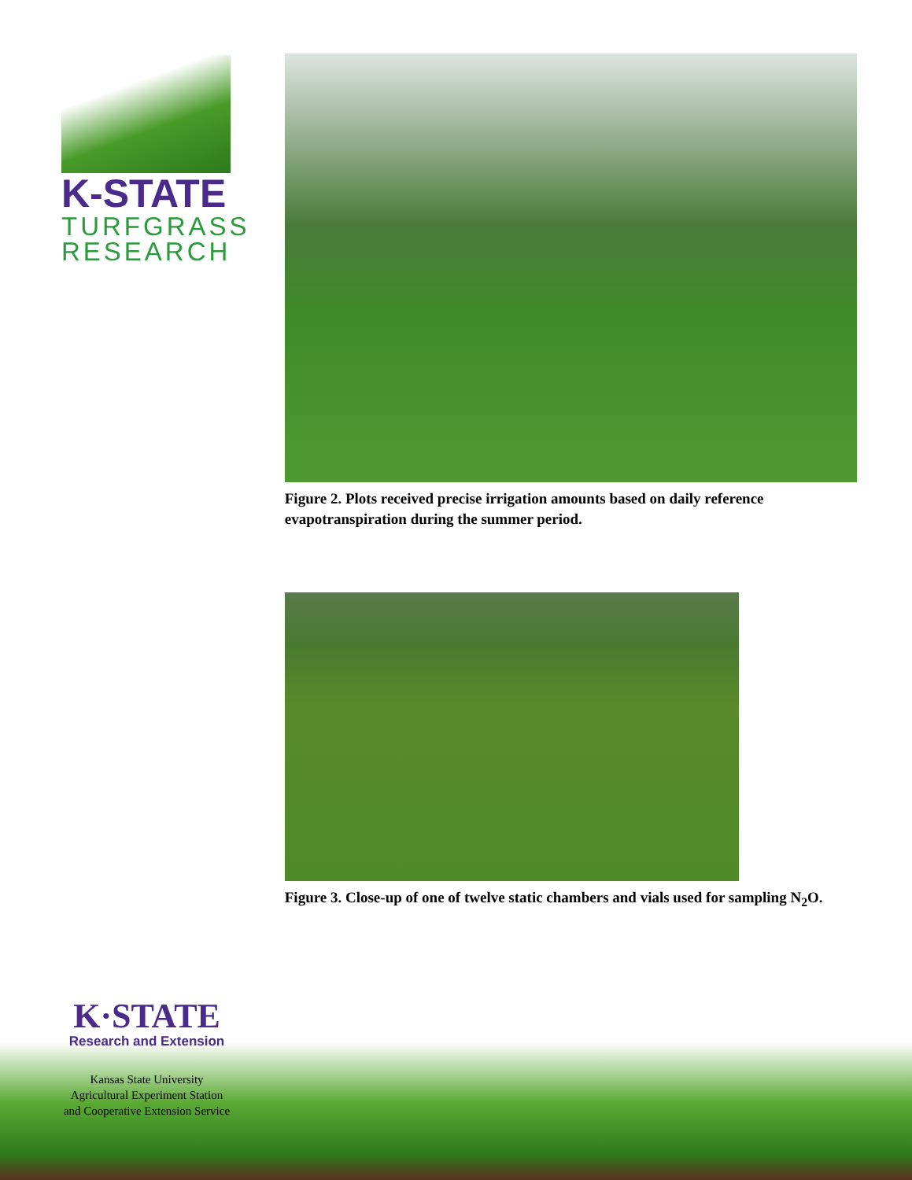K-STATE
TURFGRASS
RESEARCH
Figure 2. Plots received precise irrigation amounts based on daily reference evapotranspiration during the summer period.
Figure 3. Close-up of one of twelve static chambers and vials used for sampling N<sub>2</sub>O.
K·STATE
Research and Extension
Kansas State University
Agricultural Experiment Station
and Cooperative Extension Service